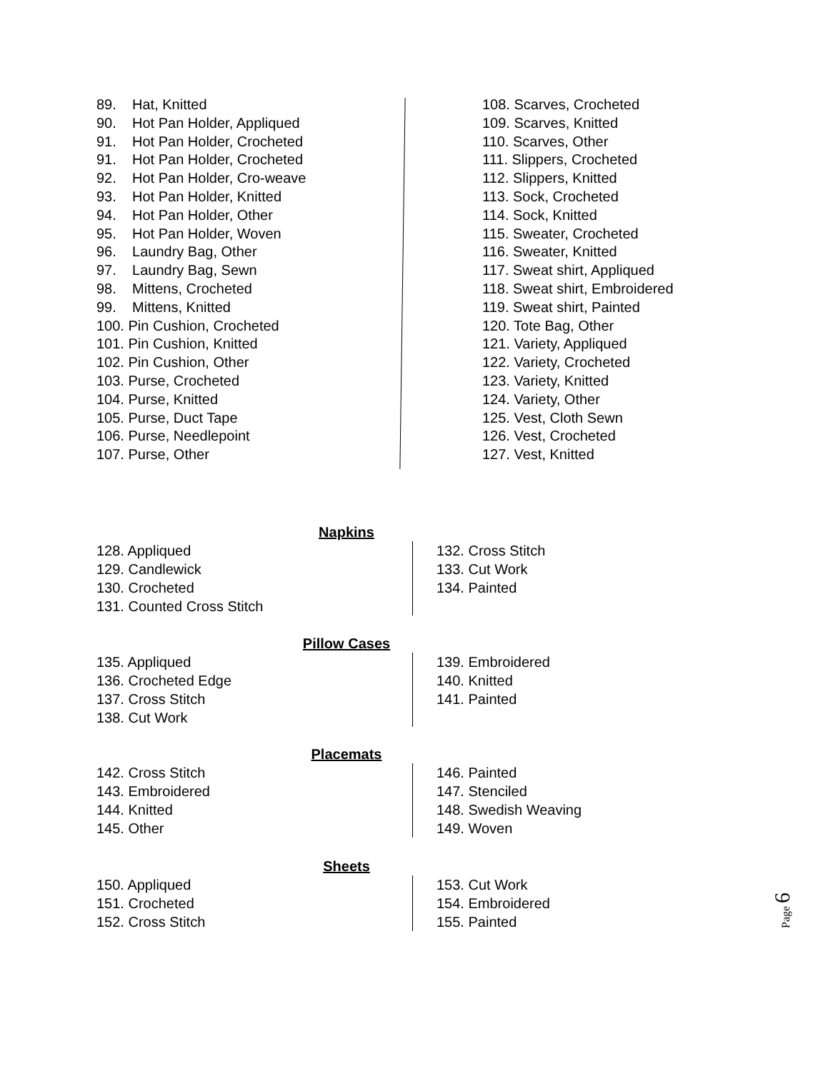89. Hat, Knitted
90. Hot Pan Holder, Appliqued
91. Hot Pan Holder, Crocheted
91. Hot Pan Holder, Crocheted
92. Hot Pan Holder, Cro-weave
93. Hot Pan Holder, Knitted
94. Hot Pan Holder, Other
95. Hot Pan Holder, Woven
96. Laundry Bag, Other
97. Laundry Bag, Sewn
98. Mittens, Crocheted
99. Mittens, Knitted
100. Pin Cushion, Crocheted
101. Pin Cushion, Knitted
102. Pin Cushion, Other
103. Purse, Crocheted
104. Purse, Knitted
105. Purse, Duct Tape
106. Purse, Needlepoint
107. Purse, Other
108. Scarves, Crocheted
109. Scarves, Knitted
110. Scarves, Other
111. Slippers, Crocheted
112. Slippers, Knitted
113. Sock, Crocheted
114. Sock, Knitted
115. Sweater, Crocheted
116. Sweater, Knitted
117. Sweat shirt, Appliqued
118. Sweat shirt, Embroidered
119. Sweat shirt, Painted
120. Tote Bag, Other
121. Variety, Appliqued
122. Variety, Crocheted
123. Variety, Knitted
124. Variety, Other
125. Vest, Cloth Sewn
126. Vest, Crocheted
127. Vest, Knitted
Napkins
128. Appliqued
129. Candlewick
130. Crocheted
131. Counted Cross Stitch
132. Cross Stitch
133. Cut Work
134. Painted
Pillow Cases
135. Appliqued
136. Crocheted Edge
137. Cross Stitch
138. Cut Work
139. Embroidered
140. Knitted
141. Painted
Placemats
142. Cross Stitch
143. Embroidered
144. Knitted
145. Other
146. Painted
147. Stenciled
148. Swedish Weaving
149. Woven
Sheets
150. Appliqued
151. Crocheted
152. Cross Stitch
153. Cut Work
154. Embroidered
155. Painted
Page 6